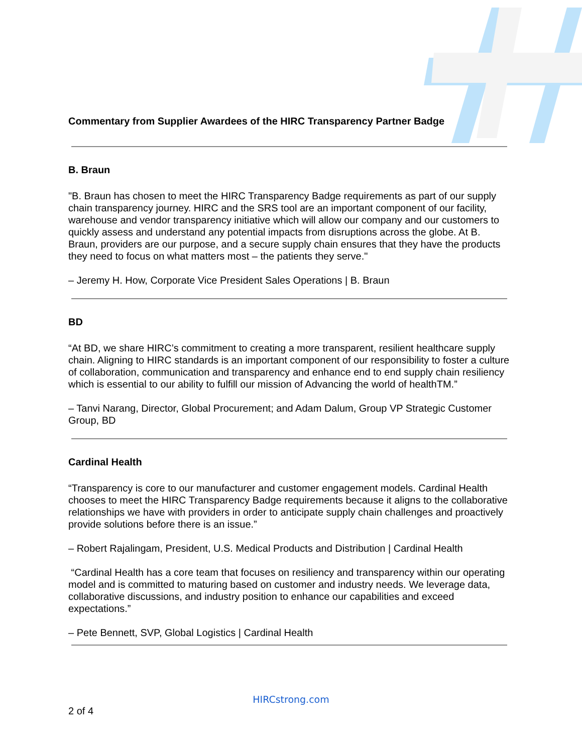Commentary from Supplier Awardees of the HIRC Transparency Partner Badge
B. Braun
"B. Braun has chosen to meet the HIRC Transparency Badge requirements as part of our supply chain transparency journey. HIRC and the SRS tool are an important component of our facility, warehouse and vendor transparency initiative which will allow our company and our customers to quickly assess and understand any potential impacts from disruptions across the globe. At B. Braun, providers are our purpose, and a secure supply chain ensures that they have the products they need to focus on what matters most – the patients they serve."
– Jeremy H. How, Corporate Vice President Sales Operations | B. Braun
BD
“At BD, we share HIRC’s commitment to creating a more transparent, resilient healthcare supply chain. Aligning to HIRC standards is an important component of our responsibility to foster a culture of collaboration, communication and transparency and enhance end to end supply chain resiliency which is essential to our ability to fulfill our mission of Advancing the world of healthTM.”
– Tanvi Narang, Director, Global Procurement; and Adam Dalum, Group VP Strategic Customer Group, BD
Cardinal Health
“Transparency is core to our manufacturer and customer engagement models. Cardinal Health chooses to meet the HIRC Transparency Badge requirements because it aligns to the collaborative relationships we have with providers in order to anticipate supply chain challenges and proactively provide solutions before there is an issue.”
– Robert Rajalingam, President, U.S. Medical Products and Distribution | Cardinal Health
“Cardinal Health has a core team that focuses on resiliency and transparency within our operating model and is committed to maturing based on customer and industry needs. We leverage data, collaborative discussions, and industry position to enhance our capabilities and exceed expectations.”
– Pete Bennett, SVP, Global Logistics | Cardinal Health
HIRCstrong.com
2 of 4